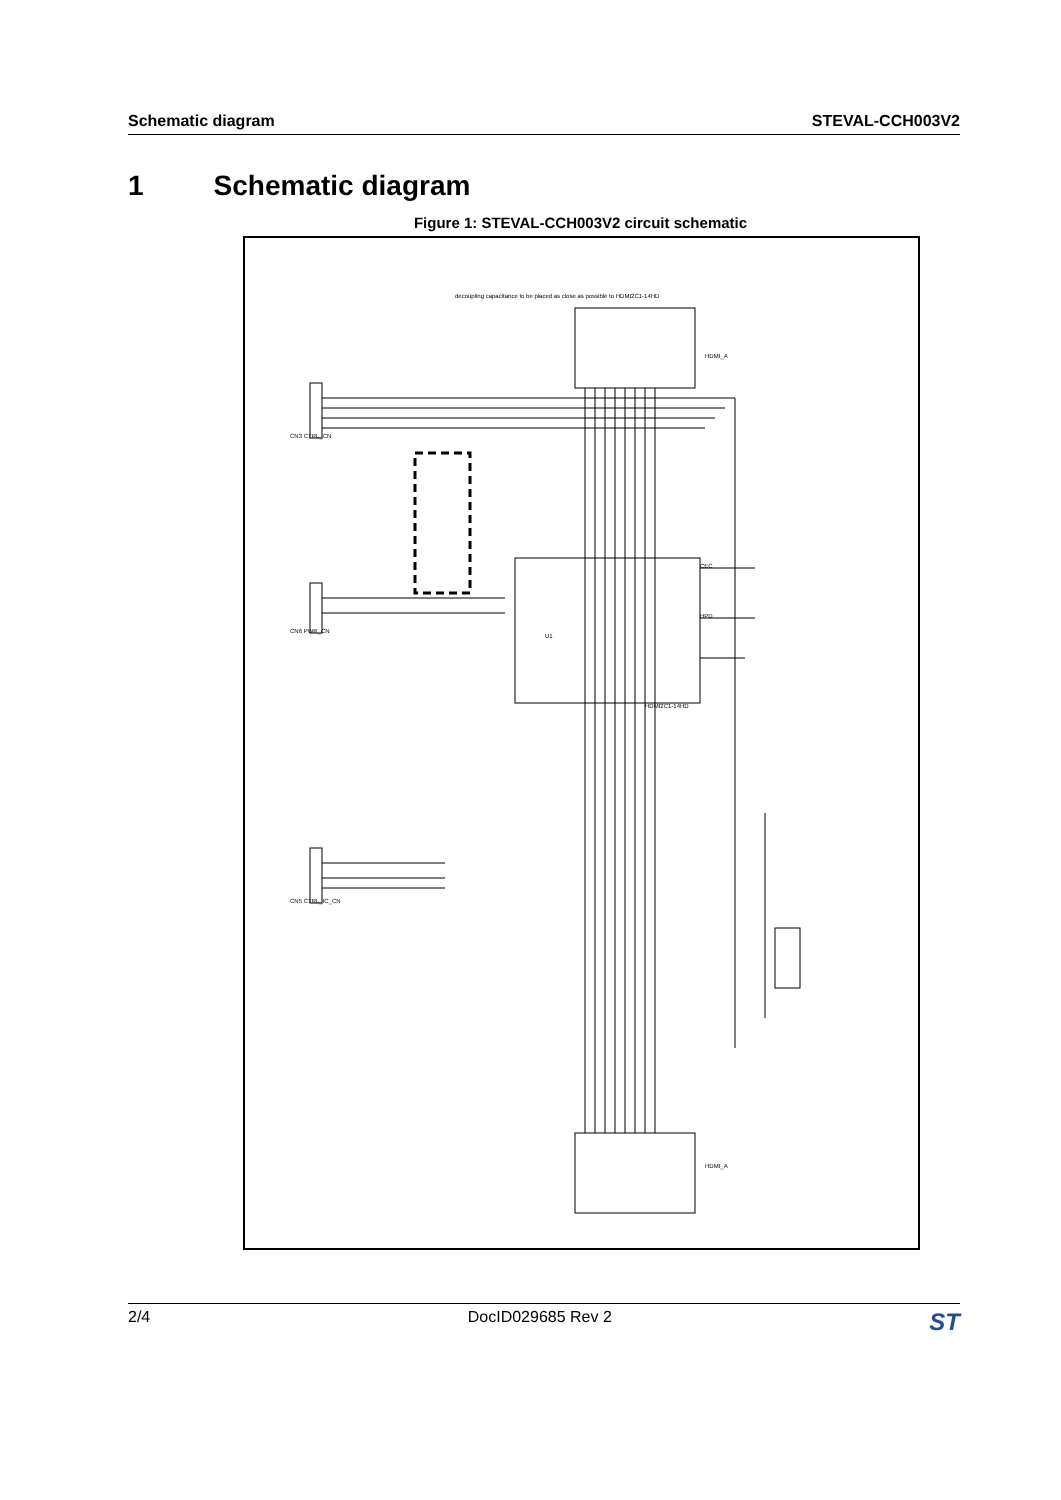Schematic diagram STEVAL-CCH003V2
1 Schematic diagram
Figure 1: STEVAL-CCH003V2 circuit schematic
CEC
HPD
U1
CN3 CTRL_CN
CN6 PWR_CN
CN5 CTRL_IC_CN
HDMI_A
HDMI_A
HDMI2C1-14HD
decoupling capacitance to be placed as close as possible to HDMI2C1-14HD
2/4 DocID029685 Rev 2 ST